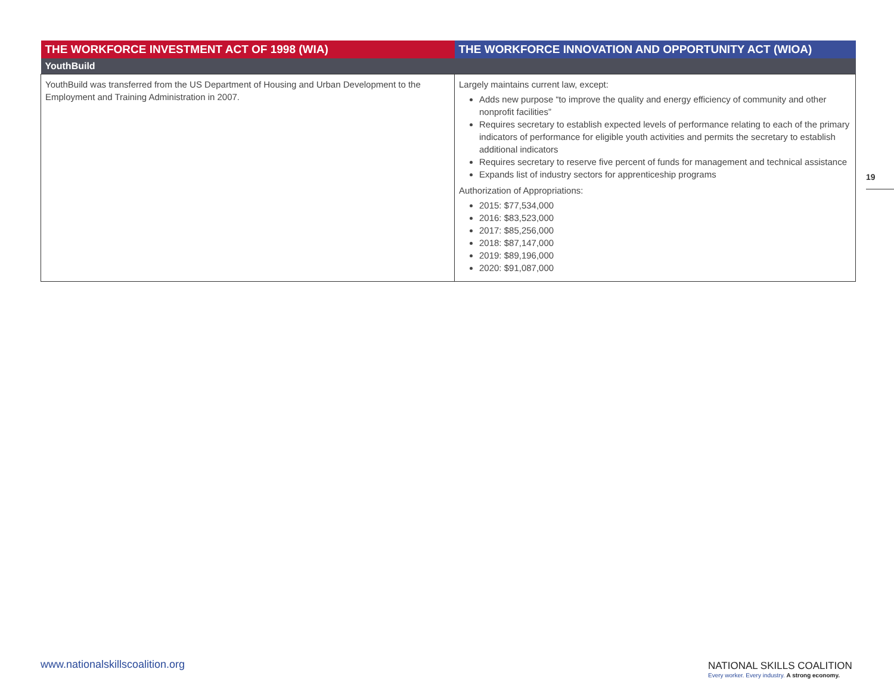| THE WORKFORCE INVESTMENT ACT OF 1998 (WIA) | THE WORKFORCE INNOVATION AND OPPORTUNITY ACT (WIOA) |
| --- | --- |
| YouthBuild | |
| YouthBuild was transferred from the US Department of Housing and Urban Development to the Employment and Training Administration in 2007. | Largely maintains current law, except: Adds new purpose “to improve the quality and energy efficiency of community and other nonprofit facilities” Requires secretary to establish expected levels of performance relating to each of the primary indicators of performance for eligible youth activities and permits the secretary to establish additional indicators Requires secretary to reserve five percent of funds for management and technical assistance Expands list of industry sectors for apprenticeship programs Authorization of Appropriations: 2015: $77,534,000 2016: $83,523,000 2017: $85,256,000 2018: $87,147,000 2019: $89,196,000 2020: $91,087,000 |
19
www.nationalskillscoalition.org
NATIONAL SKILLS COALITION
Every worker. Every industry. A strong economy.